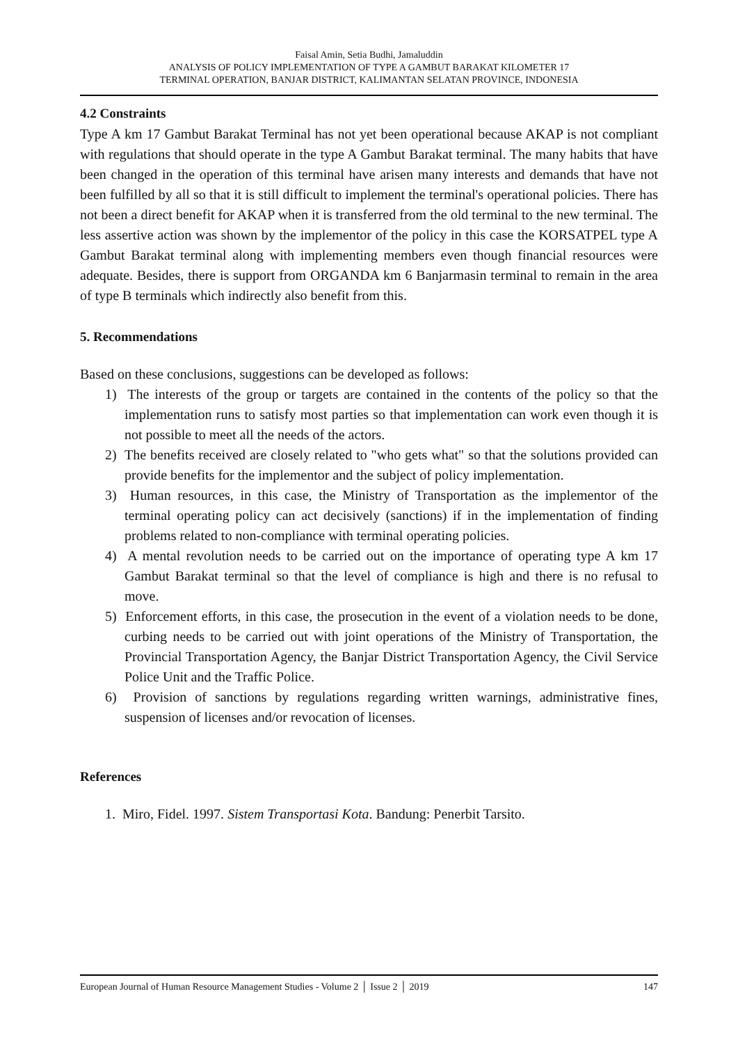Faisal Amin, Setia Budhi, Jamaluddin
ANALYSIS OF POLICY IMPLEMENTATION OF TYPE A GAMBUT BARAKAT KILOMETER 17
TERMINAL OPERATION, BANJAR DISTRICT, KALIMANTAN SELATAN PROVINCE, INDONESIA
4.2 Constraints
Type A km 17 Gambut Barakat Terminal has not yet been operational because AKAP is not compliant with regulations that should operate in the type A Gambut Barakat terminal. The many habits that have been changed in the operation of this terminal have arisen many interests and demands that have not been fulfilled by all so that it is still difficult to implement the terminal's operational policies. There has not been a direct benefit for AKAP when it is transferred from the old terminal to the new terminal. The less assertive action was shown by the implementor of the policy in this case the KORSATPEL type A Gambut Barakat terminal along with implementing members even though financial resources were adequate. Besides, there is support from ORGANDA km 6 Banjarmasin terminal to remain in the area of type B terminals which indirectly also benefit from this.
5. Recommendations
Based on these conclusions, suggestions can be developed as follows:
1) The interests of the group or targets are contained in the contents of the policy so that the implementation runs to satisfy most parties so that implementation can work even though it is not possible to meet all the needs of the actors.
2) The benefits received are closely related to "who gets what" so that the solutions provided can provide benefits for the implementor and the subject of policy implementation.
3) Human resources, in this case, the Ministry of Transportation as the implementor of the terminal operating policy can act decisively (sanctions) if in the implementation of finding problems related to non-compliance with terminal operating policies.
4) A mental revolution needs to be carried out on the importance of operating type A km 17 Gambut Barakat terminal so that the level of compliance is high and there is no refusal to move.
5) Enforcement efforts, in this case, the prosecution in the event of a violation needs to be done, curbing needs to be carried out with joint operations of the Ministry of Transportation, the Provincial Transportation Agency, the Banjar District Transportation Agency, the Civil Service Police Unit and the Traffic Police.
6) Provision of sanctions by regulations regarding written warnings, administrative fines, suspension of licenses and/or revocation of licenses.
References
1. Miro, Fidel. 1997. Sistem Transportasi Kota. Bandung: Penerbit Tarsito.
European Journal of Human Resource Management Studies - Volume 2 │ Issue 2 │ 2019 147